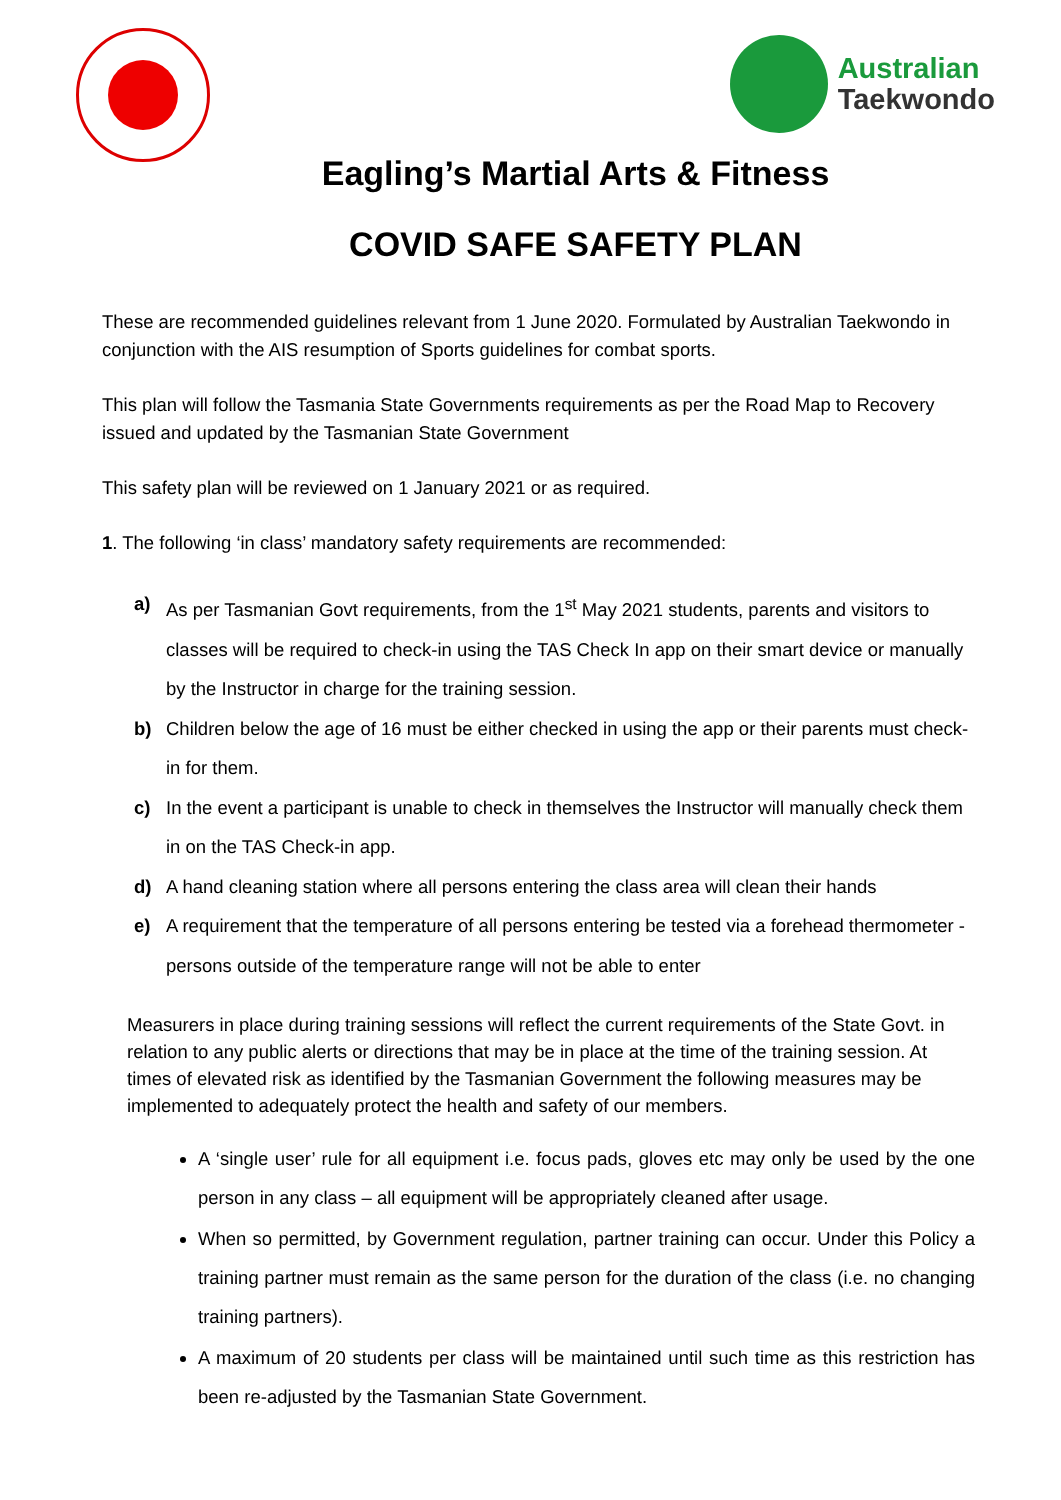Australian
Taekwondo
Eagling’s Martial Arts & Fitness
COVID SAFE SAFETY PLAN
These are recommended guidelines relevant from 1 June 2020. Formulated by Australian Taekwondo in conjunction with the AIS resumption of Sports guidelines for combat sports.
This plan will follow the Tasmania State Governments requirements as per the Road Map to Recovery issued and updated by the Tasmanian State Government
This safety plan will be reviewed on 1 January 2021 or as required.
1. The following ‘in class’ mandatory safety requirements are recommended:
a)
As per Tasmanian Govt requirements, from the 1<sup>st</sup> May 2021 students, parents and visitors to classes will be required to check-in using the TAS Check In app on their smart device or manually by the Instructor in charge for the training session.
b)
Children below the age of 16 must be either checked in using the app or their parents must check-in for them.
c)
In the event a participant is unable to check in themselves the Instructor will manually check them in on the TAS Check-in app.
d)
A hand cleaning station where all persons entering the class area will clean their hands
e)
A requirement that the temperature of all persons entering be tested via a forehead thermometer - persons outside of the temperature range will not be able to enter
Measurers in place during training sessions will reflect the current requirements of the State Govt. in relation to any public alerts or directions that may be in place at the time of the training session. At times of elevated risk as identified by the Tasmanian Government the following measures may be implemented to adequately protect the health and safety of our members.
A ‘single user’ rule for all equipment i.e. focus pads, gloves etc may only be used by the one person in any class – all equipment will be appropriately cleaned after usage.
When so permitted, by Government regulation, partner training can occur. Under this Policy a training partner must remain as the same person for the duration of the class (i.e. no changing training partners).
A maximum of 20 students per class will be maintained until such time as this restriction has been re-adjusted by the Tasmanian State Government.